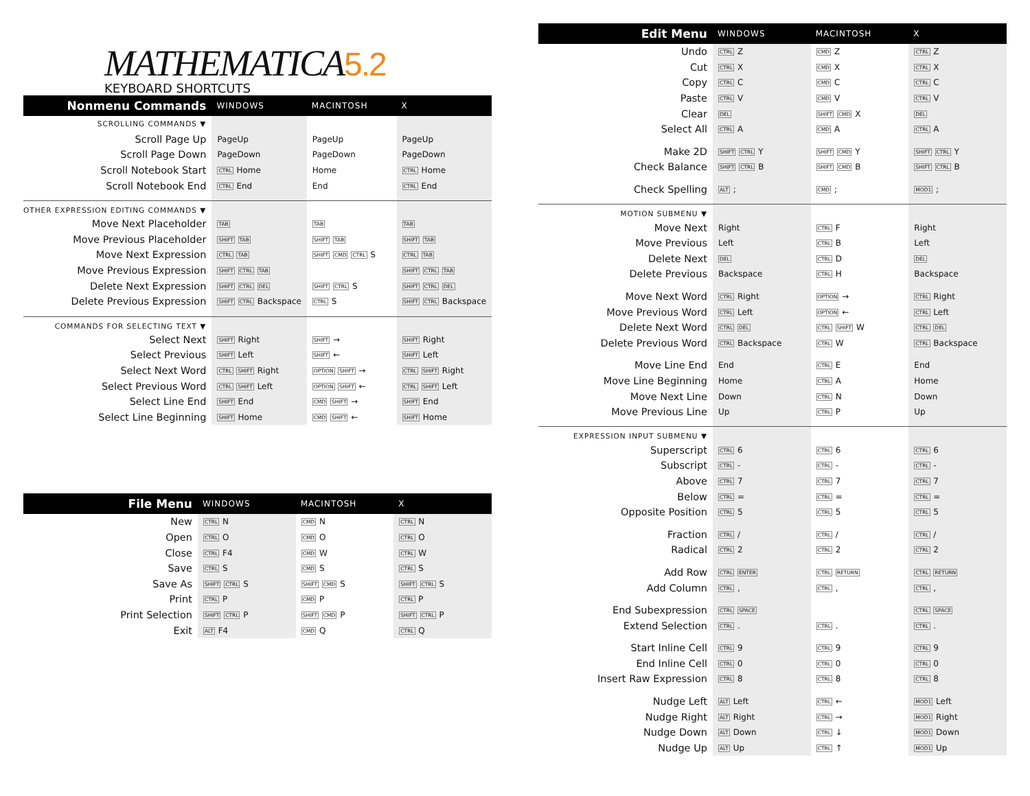MATHEMATICA5.2
KEYBOARD SHORTCUTS
| Nonmenu Commands | WINDOWS | MACINTOSH | X |
| --- | --- | --- | --- |
| SCROLLING COMMANDS ▼ | | | |
| Scroll Page Up | PageUp | PageUp | PageUp |
| Scroll Page Down | PageDown | PageDown | PageDown |
| Scroll Notebook Start | CTRL Home | Home | CTRL Home |
| Scroll Notebook End | CTRL End | End | CTRL End |
| OTHER EXPRESSION EDITING COMMANDS ▼ | | | |
| Move Next Placeholder | TAB | TAB | TAB |
| Move Previous Placeholder | SHIFT TAB | SHIFT TAB | SHIFT TAB |
| Move Next Expression | CTRL TAB | SHIFT CMD CTRL S | CTRL TAB |
| Move Previous Expression | SHIFT CTRL TAB | | SHIFT CTRL TAB |
| Delete Next Expression | SHIFT CTRL DEL | SHIFT CTRL S | SHIFT CTRL DEL |
| Delete Previous Expression | SHIFT CTRL Backspace | CTRL S | SHIFT CTRL Backspace |
| COMMANDS FOR SELECTING TEXT ▼ | | | |
| Select Next | SHIFT Right | SHIFT → | SHIFT Right |
| Select Previous | SHIFT Left | SHIFT ← | SHIFT Left |
| Select Next Word | CTRL SHIFT Right | OPTION SHIFT → | CTRL SHIFT Right |
| Select Previous Word | CTRL SHIFT Left | OPTION SHIFT ← | CTRL SHIFT Left |
| Select Line End | SHIFT End | CMD SHIFT → | SHIFT End |
| Select Line Beginning | SHIFT Home | CMD SHIFT ← | SHIFT Home |
| File Menu | WINDOWS | MACINTOSH | X |
| --- | --- | --- | --- |
| New | CTRL N | CMD N | CTRL N |
| Open | CTRL O | CMD O | CTRL O |
| Close | CTRL F4 | CMD W | CTRL W |
| Save | CTRL S | CMD S | CTRL S |
| Save As | SHIFT CTRL S | SHIFT CMD S | SHIFT CTRL S |
| Print | CTRL P | CMD P | CTRL P |
| Print Selection | SHIFT CTRL P | SHIFT CMD P | SHIFT CTRL P |
| Exit | ALT F4 | CMD Q | CTRL Q |
| Edit Menu | WINDOWS | MACINTOSH | X |
| --- | --- | --- | --- |
| Undo | CTRL Z | CMD Z | CTRL Z |
| Cut | CTRL X | CMD X | CTRL X |
| Copy | CTRL C | CMD C | CTRL C |
| Paste | CTRL V | CMD V | CTRL V |
| Clear | DEL | SHIFT CMD X | DEL |
| Select All | CTRL A | CMD A | CTRL A |
| Make 2D | SHIFT CTRL Y | SHIFT CMD Y | SHIFT CTRL Y |
| Check Balance | SHIFT CTRL B | SHIFT CMD B | SHIFT CTRL B |
| Check Spelling | ALT ; | CMD ; | MOD1 ; |
| MOTION SUBMENU ▼ | | | |
| Move Next | Right | CTRL F | Right |
| Move Previous | Left | CTRL B | Left |
| Delete Next | DEL | CTRL D | DEL |
| Delete Previous | Backspace | CTRL H | Backspace |
| Move Next Word | CTRL Right | OPTION → | CTRL Right |
| Move Previous Word | CTRL Left | OPTION ← | CTRL Left |
| Delete Next Word | CTRL DEL | CTRL SHIFT W | CTRL DEL |
| Delete Previous Word | CTRL Backspace | CTRL W | CTRL Backspace |
| Move Line End | End | CTRL E | End |
| Move Line Beginning | Home | CTRL A | Home |
| Move Next Line | Down | CTRL N | Down |
| Move Previous Line | Up | CTRL P | Up |
| EXPRESSION INPUT SUBMENU ▼ | | | |
| Superscript | CTRL 6 | CTRL 6 | CTRL 6 |
| Subscript | CTRL - | CTRL - | CTRL - |
| Above | CTRL 7 | CTRL 7 | CTRL 7 |
| Below | CTRL = | CTRL = | CTRL = |
| Opposite Position | CTRL 5 | CTRL 5 | CTRL 5 |
| Fraction | CTRL / | CTRL / | CTRL / |
| Radical | CTRL 2 | CTRL 2 | CTRL 2 |
| Add Row | CTRL ENTER | CTRL RETURN | CTRL RETURN |
| Add Column | CTRL , | CTRL , | CTRL , |
| End Subexpression | CTRL SPACE | | CTRL SPACE |
| Extend Selection | CTRL . | CTRL . | CTRL . |
| Start Inline Cell | CTRL 9 | CTRL 9 | CTRL 9 |
| End Inline Cell | CTRL 0 | CTRL 0 | CTRL 0 |
| Insert Raw Expression | CTRL 8 | CTRL 8 | CTRL 8 |
| Nudge Left | ALT Left | CTRL ← | MOD1 Left |
| Nudge Right | ALT Right | CTRL → | MOD1 Right |
| Nudge Down | ALT Down | CTRL ↓ | MOD1 Down |
| Nudge Up | ALT Up | CTRL ↑ | MOD1 Up |